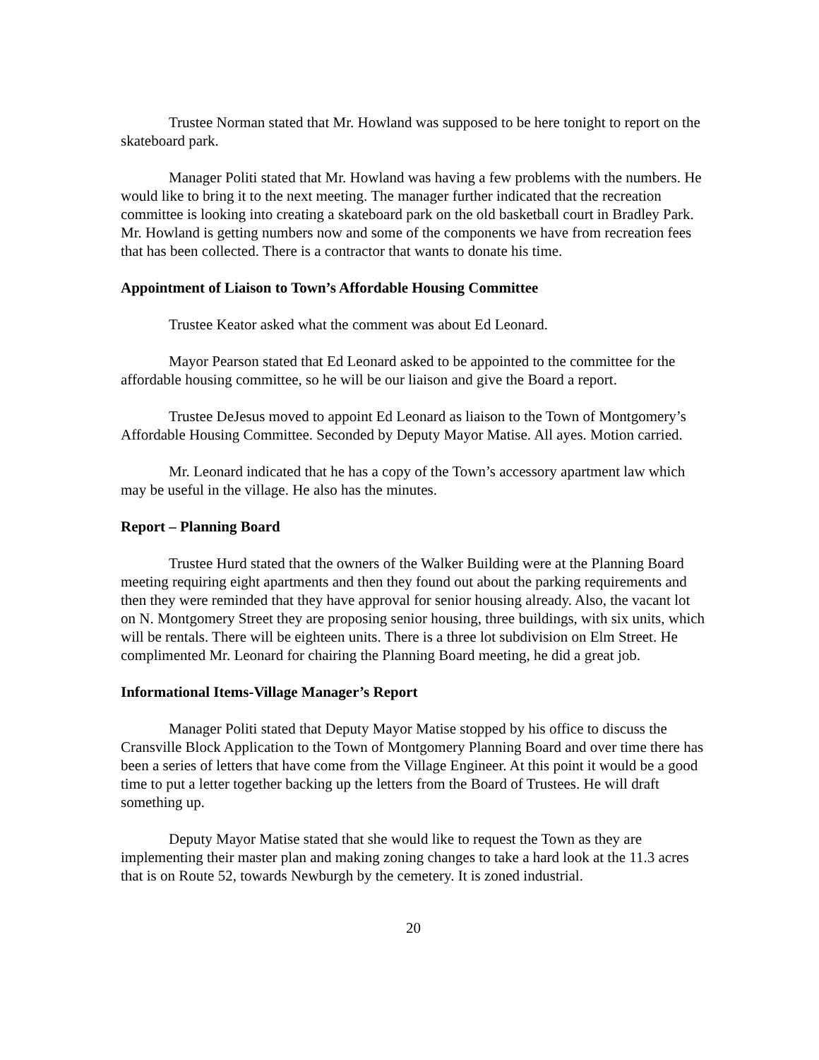Trustee Norman stated that Mr. Howland was supposed to be here tonight to report on the skateboard park.
Manager Politi stated that Mr. Howland was having a few problems with the numbers. He would like to bring it to the next meeting. The manager further indicated that the recreation committee is looking into creating a skateboard park on the old basketball court in Bradley Park. Mr. Howland is getting numbers now and some of the components we have from recreation fees that has been collected. There is a contractor that wants to donate his time.
Appointment of Liaison to Town’s Affordable Housing Committee
Trustee Keator asked what the comment was about Ed Leonard.
Mayor Pearson stated that Ed Leonard asked to be appointed to the committee for the affordable housing committee, so he will be our liaison and give the Board a report.
Trustee DeJesus moved to appoint Ed Leonard as liaison to the Town of Montgomery’s Affordable Housing Committee. Seconded by Deputy Mayor Matise. All ayes. Motion carried.
Mr. Leonard indicated that he has a copy of the Town’s accessory apartment law which may be useful in the village. He also has the minutes.
Report – Planning Board
Trustee Hurd stated that the owners of the Walker Building were at the Planning Board meeting requiring eight apartments and then they found out about the parking requirements and then they were reminded that they have approval for senior housing already. Also, the vacant lot on N. Montgomery Street they are proposing senior housing, three buildings, with six units, which will be rentals. There will be eighteen units. There is a three lot subdivision on Elm Street. He complimented Mr. Leonard for chairing the Planning Board meeting, he did a great job.
Informational Items-Village Manager’s Report
Manager Politi stated that Deputy Mayor Matise stopped by his office to discuss the Cransville Block Application to the Town of Montgomery Planning Board and over time there has been a series of letters that have come from the Village Engineer. At this point it would be a good time to put a letter together backing up the letters from the Board of Trustees. He will draft something up.
Deputy Mayor Matise stated that she would like to request the Town as they are implementing their master plan and making zoning changes to take a hard look at the 11.3 acres that is on Route 52, towards Newburgh by the cemetery. It is zoned industrial.
20